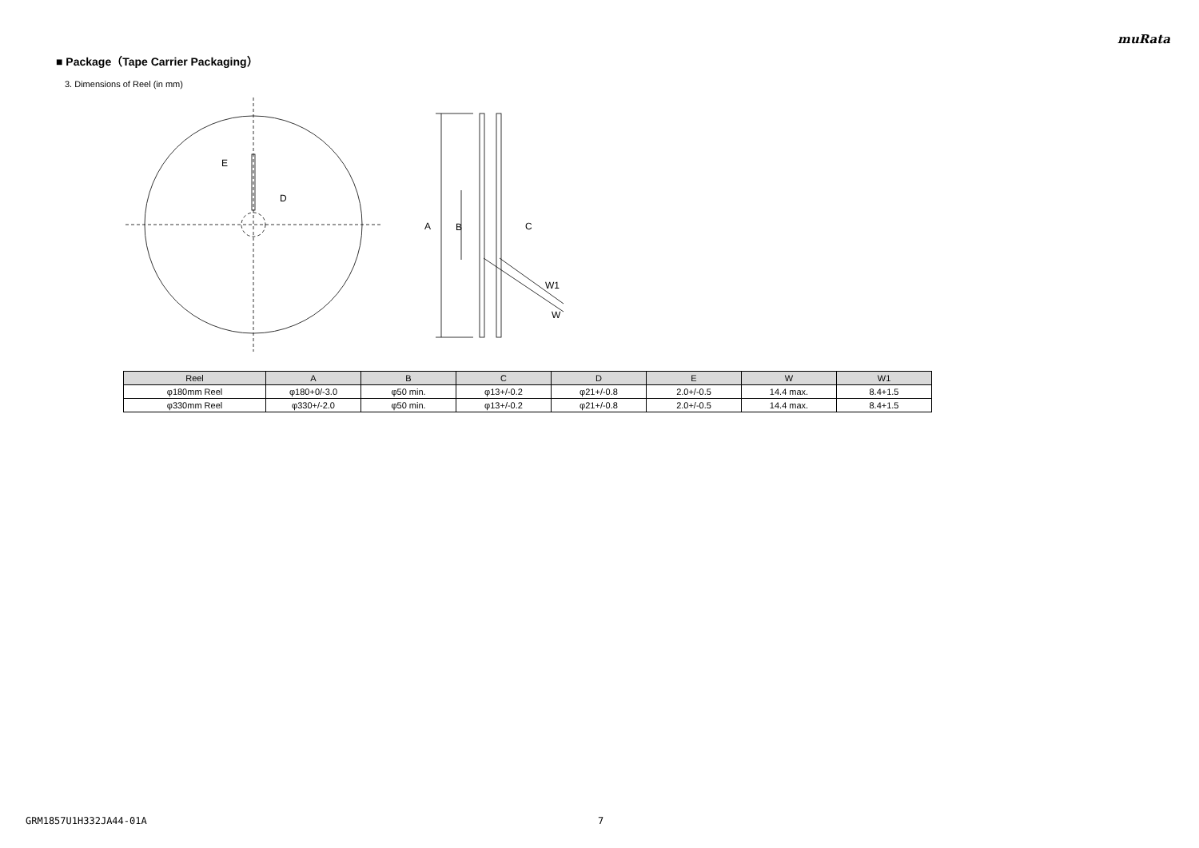muRata
■ Package（Tape Carrier Packaging）
3. Dimensions of Reel (in mm)
E
D
A
B
C
W1
W
| Reel | A | B | C | D | E | W | W1 |
| --- | --- | --- | --- | --- | --- | --- | --- |
| φ180mm Reel | φ180+0/-3.0 | φ50 min. | φ13+/-0.2 | φ21+/-0.8 | 2.0+/-0.5 | 14.4 max. | 8.4+1.5 |
| φ330mm Reel | φ330+/-2.0 | φ50 min. | φ13+/-0.2 | φ21+/-0.8 | 2.0+/-0.5 | 14.4 max. | 8.4+1.5 |
GRM1857U1H332JA44-01A 7